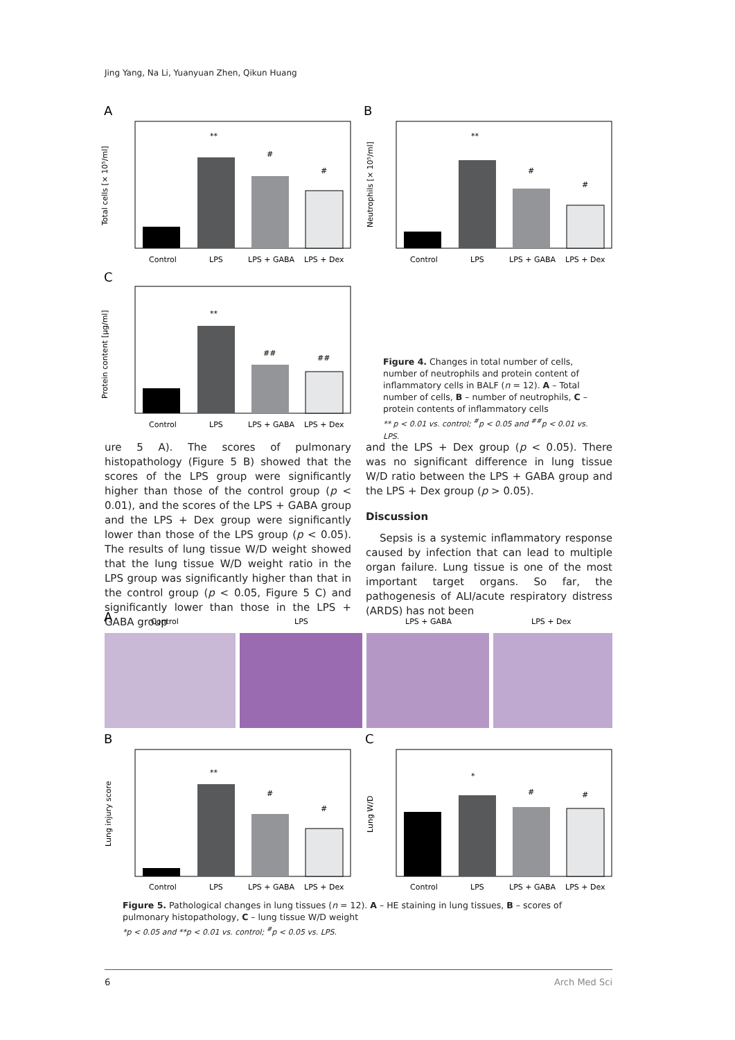Jing Yang, Na Li, Yuanyuan Zhen, Qikun Huang
A
**
#
#
Control
LPS
LPS + GABA
LPS + Dex
Total cells [× 10⁵/ml]
B
**
#
#
Control
LPS
LPS + GABA
LPS + Dex
Neutrophils [× 10⁵/ml]
C
**
##
##
Control
LPS
LPS + GABA
LPS + Dex
Protein content [µg/ml]
Figure 4. Changes in total number of cells, number of neutrophils and protein content of inflammatory cells in BALF (n = 12). A – Total number of cells, B – number of neutrophils, C – protein contents of inflammatory cells
** p < 0.01 vs. control; <sup>#</sup>p < 0.05 and <sup>##</sup>p < 0.01 vs. LPS.
ure 5 A). The scores of pulmonary histopathology (Figure 5 B) showed that the scores of the LPS group were significantly higher than those of the control group (p < 0.01), and the scores of the LPS + GABA group and the LPS + Dex group were significantly lower than those of the LPS group (p < 0.05). The results of lung tissue W/D weight showed that the lung tissue W/D weight ratio in the LPS group was significantly higher than that in the control group (p < 0.05, Figure 5 C) and significantly lower than those in the LPS + GABA group
and the LPS + Dex group (p < 0.05). There was no significant difference in lung tissue W/D ratio between the LPS + GABA group and the LPS + Dex group (p > 0.05).
Discussion
Sepsis is a systemic inflammatory response caused by infection that can lead to multiple organ failure. Lung tissue is one of the most important target organs. So far, the pathogenesis of ALI/acute respiratory distress (ARDS) has not been
A
Control
LPS
LPS + GABA
LPS + Dex
B
**
#
#
Control
LPS
LPS + GABA
LPS + Dex
Lung injury score
C
*
#
#
Control
LPS
LPS + GABA
LPS + Dex
Lung W/D
Figure 5. Pathological changes in lung tissues (n = 12). A – HE staining in lung tissues, B – scores of pulmonary histopathology, C – lung tissue W/D weight
*p < 0.05 and **p < 0.01 vs. control; <sup>#</sup>p < 0.05 vs. LPS.
6 Arch Med Sci